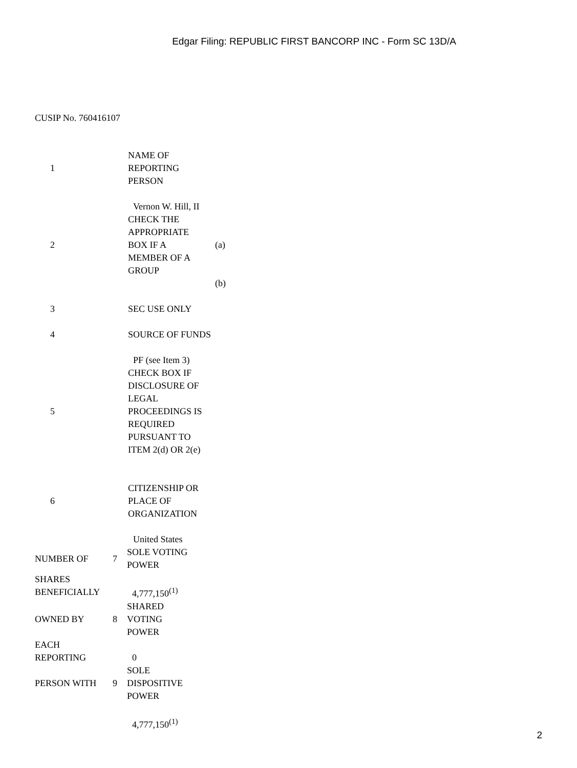Edgar Filing: REPUBLIC FIRST BANCORP INC - Form SC 13D/A
CUSIP No. 760416107
| 1 | NAME OF REPORTING PERSON | |
| | Vernon W. Hill, II | |
| 2 | CHECK THE APPROPRIATE BOX IF A MEMBER OF A GROUP | (a) |
| | | (b) |
| 3 | SEC USE ONLY | |
| 4 | SOURCE OF FUNDS | |
| | PF (see Item 3) | |
| 5 | CHECK BOX IF DISCLOSURE OF LEGAL PROCEEDINGS IS REQUIRED PURSUANT TO ITEM 2(d) OR 2(e) | |
| 6 | CITIZENSHIP OR PLACE OF ORGANIZATION | |
| | United States | |
| NUMBER OF | 7 | SOLE VOTING POWER |
| SHARES BENEFICIALLY | | 4,777,150<sup>(1)</sup> |
| OWNED BY | 8 | SHARED VOTING POWER |
| EACH REPORTING | | 0 |
| PERSON WITH | 9 | SOLE DISPOSITIVE POWER |
| | | 4,777,150<sup>(1)</sup> |
2